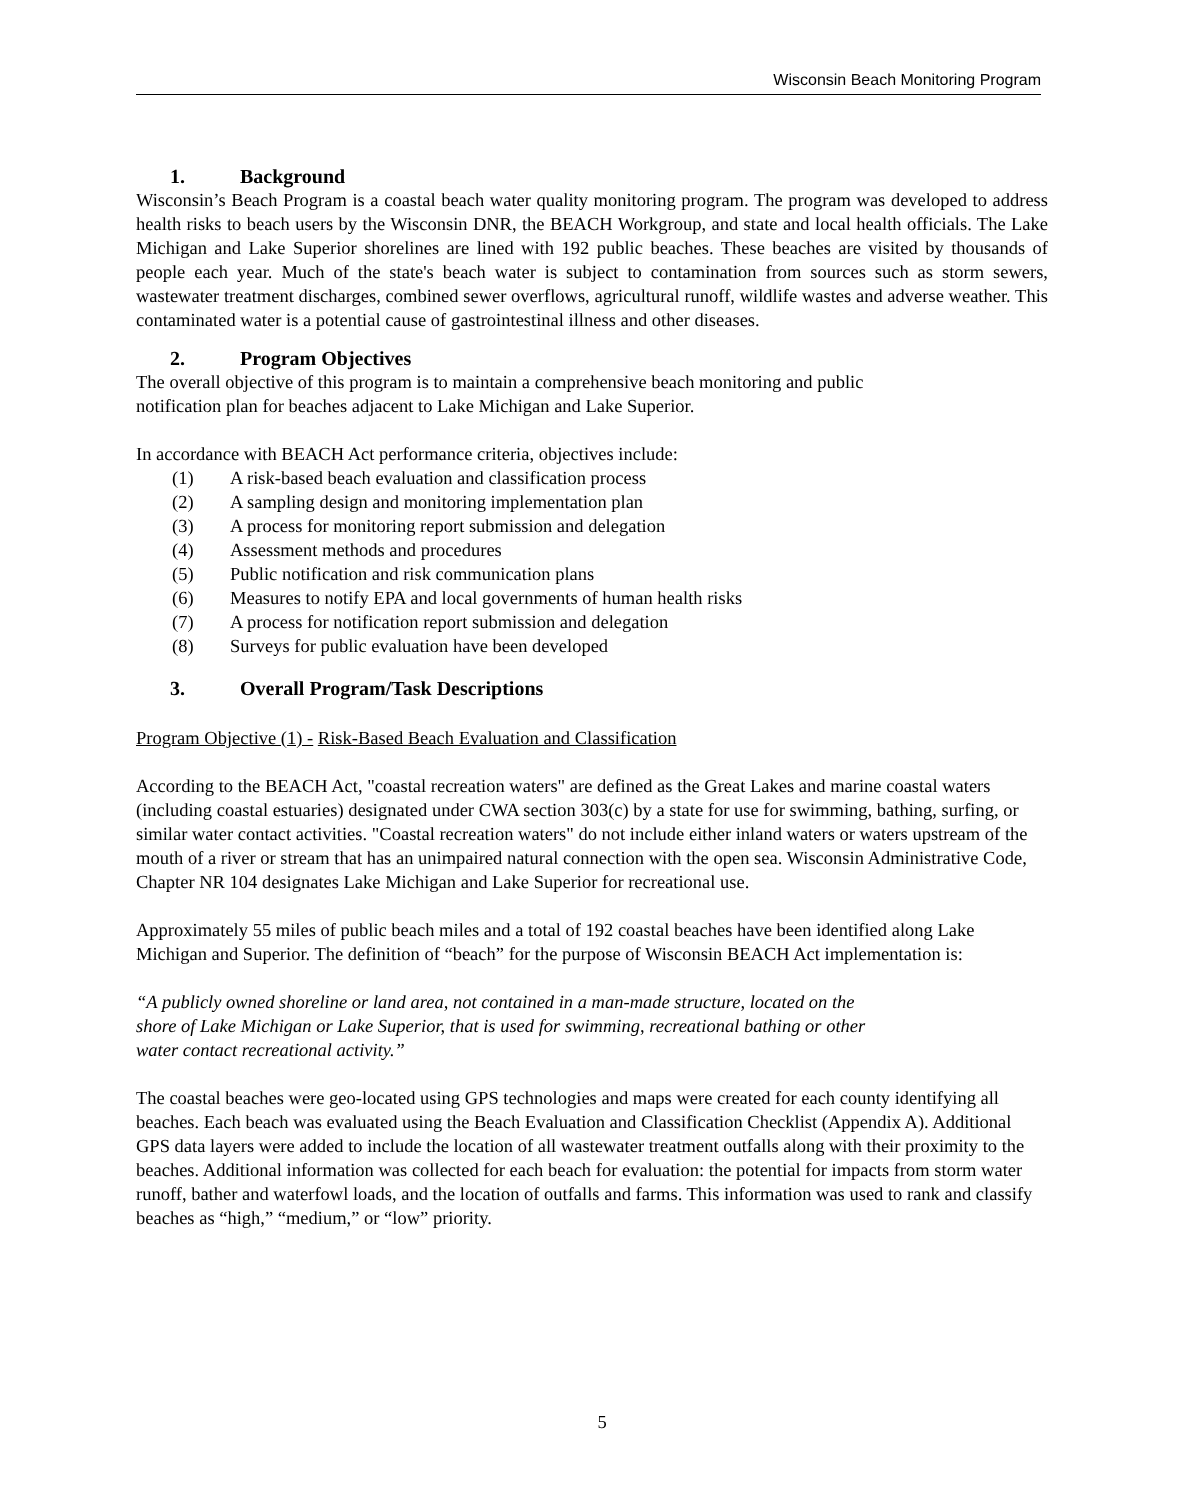Wisconsin Beach Monitoring Program
1. Background
Wisconsin’s Beach Program is a coastal beach water quality monitoring program. The program was developed to address health risks to beach users by the Wisconsin DNR, the BEACH Workgroup, and state and local health officials. The Lake Michigan and Lake Superior shorelines are lined with 192 public beaches. These beaches are visited by thousands of people each year. Much of the state's beach water is subject to contamination from sources such as storm sewers, wastewater treatment discharges, combined sewer overflows, agricultural runoff, wildlife wastes and adverse weather. This contaminated water is a potential cause of gastrointestinal illness and other diseases.
2. Program Objectives
The overall objective of this program is to maintain a comprehensive beach monitoring and public
notification plan for beaches adjacent to Lake Michigan and Lake Superior.
In accordance with BEACH Act performance criteria, objectives include:
(1) A risk-based beach evaluation and classification process
(2) A sampling design and monitoring implementation plan
(3) A process for monitoring report submission and delegation
(4) Assessment methods and procedures
(5) Public notification and risk communication plans
(6) Measures to notify EPA and local governments of human health risks
(7) A process for notification report submission and delegation
(8) Surveys for public evaluation have been developed
3. Overall Program/Task Descriptions
Program Objective (1) - Risk-Based Beach Evaluation and Classification
According to the BEACH Act, "coastal recreation waters" are defined as the Great Lakes and marine coastal waters (including coastal estuaries) designated under CWA section 303(c) by a state for use for swimming, bathing, surfing, or similar water contact activities. "Coastal recreation waters" do not include either inland waters or waters upstream of the mouth of a river or stream that has an unimpaired natural connection with the open sea. Wisconsin Administrative Code, Chapter NR 104 designates Lake Michigan and Lake Superior for recreational use.
Approximately 55 miles of public beach miles and a total of 192 coastal beaches have been identified along Lake Michigan and Superior. The definition of “beach” for the purpose of Wisconsin BEACH Act implementation is:
“A publicly owned shoreline or land area, not contained in a man-made structure, located on the
shore of Lake Michigan or Lake Superior, that is used for swimming, recreational bathing or other
water contact recreational activity.”
The coastal beaches were geo-located using GPS technologies and maps were created for each county identifying all beaches. Each beach was evaluated using the Beach Evaluation and Classification Checklist (Appendix A). Additional GPS data layers were added to include the location of all wastewater treatment outfalls along with their proximity to the beaches. Additional information was collected for each beach for evaluation: the potential for impacts from storm water runoff, bather and waterfowl loads, and the location of outfalls and farms. This information was used to rank and classify beaches as “high,” “medium,” or “low” priority.
5